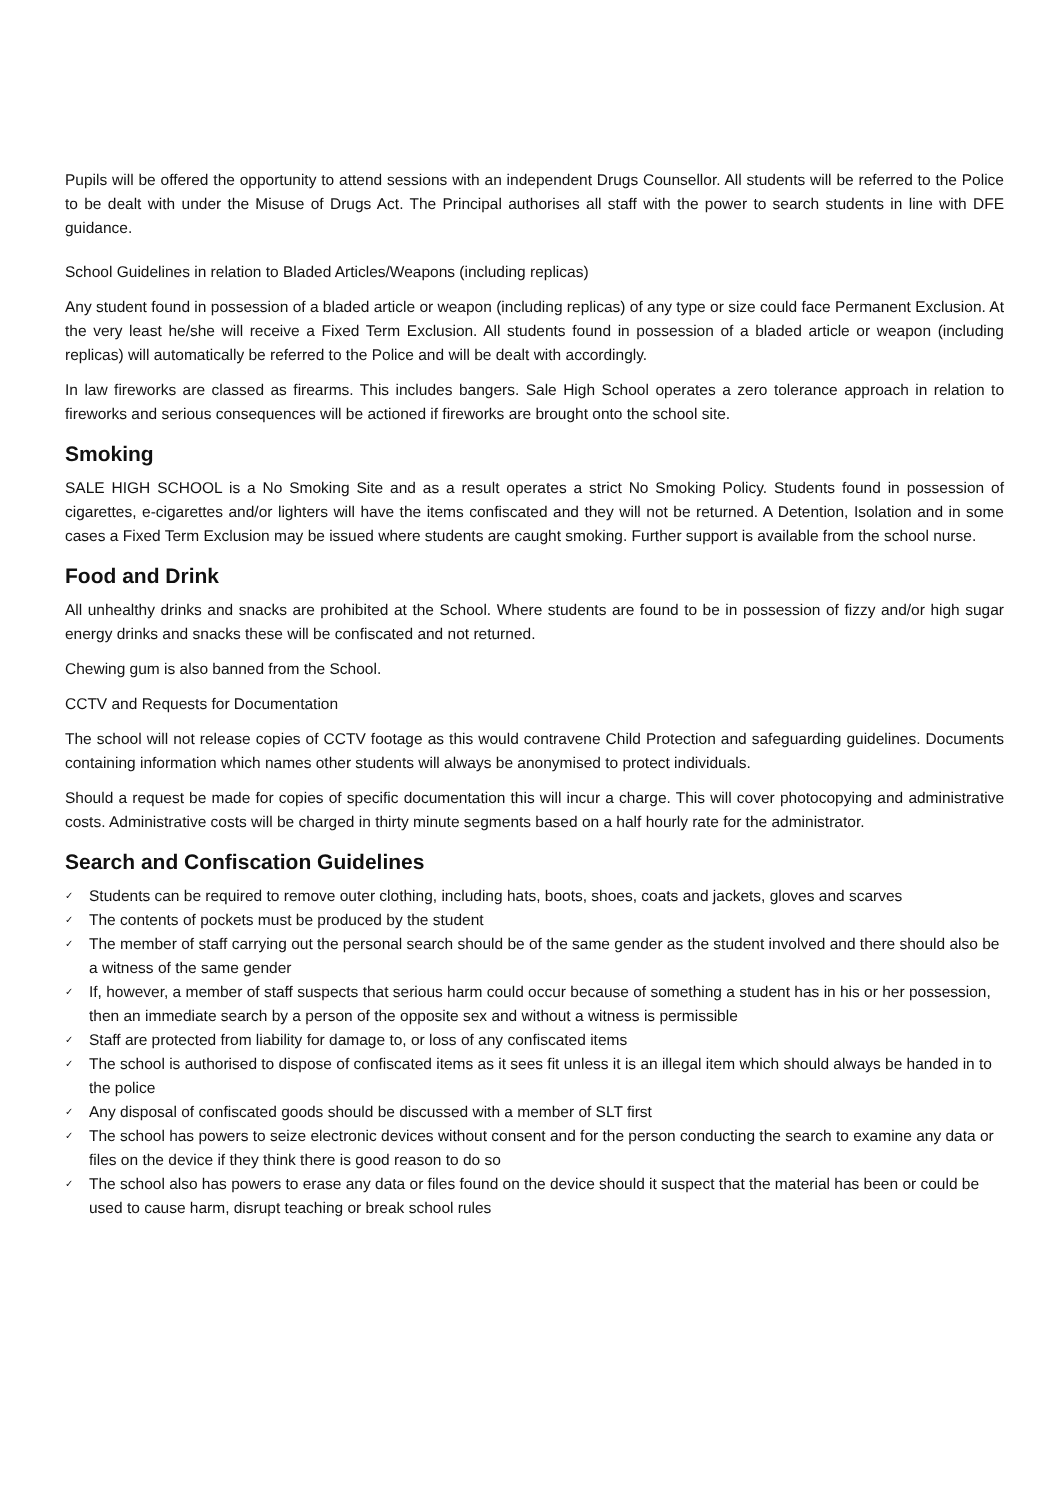Pupils will be offered the opportunity to attend sessions with an independent Drugs Counsellor. All students will be referred to the Police to be dealt with under the Misuse of Drugs Act. The Principal authorises all staff with the power to search students in line with DFE guidance.
School Guidelines in relation to Bladed Articles/Weapons (including replicas)
Any student found in possession of a bladed article or weapon (including replicas) of any type or size could face Permanent Exclusion. At the very least he/she will receive a Fixed Term Exclusion. All students found in possession of a bladed article or weapon (including replicas) will automatically be referred to the Police and will be dealt with accordingly.
In law fireworks are classed as firearms. This includes bangers. Sale High School operates a zero tolerance approach in relation to fireworks and serious consequences will be actioned if fireworks are brought onto the school site.
Smoking
SALE HIGH SCHOOL is a No Smoking Site and as a result operates a strict No Smoking Policy. Students found in possession of cigarettes, e-cigarettes and/or lighters will have the items confiscated and they will not be returned. A Detention, Isolation and in some cases a Fixed Term Exclusion may be issued where students are caught smoking. Further support is available from the school nurse.
Food and Drink
All unhealthy drinks and snacks are prohibited at the School. Where students are found to be in possession of fizzy and/or high sugar energy drinks and snacks these will be confiscated and not returned.
Chewing gum is also banned from the School.
CCTV and Requests for Documentation
The school will not release copies of CCTV footage as this would contravene Child Protection and safeguarding guidelines. Documents containing information which names other students will always be anonymised to protect individuals.
Should a request be made for copies of specific documentation this will incur a charge. This will cover photocopying and administrative costs. Administrative costs will be charged in thirty minute segments based on a half hourly rate for the administrator.
Search and Confiscation Guidelines
✓ Students can be required to remove outer clothing, including hats, boots, shoes, coats and jackets, gloves and scarves
✓ The contents of pockets must be produced by the student
✓ The member of staff carrying out the personal search should be of the same gender as the student involved and there should also be a witness of the same gender
✓ If, however, a member of staff suspects that serious harm could occur because of something a student has in his or her possession, then an immediate search by a person of the opposite sex and without a witness is permissible
✓ Staff are protected from liability for damage to, or loss of any confiscated items
✓ The school is authorised to dispose of confiscated items as it sees fit unless it is an illegal item which should always be handed in to the police
✓ Any disposal of confiscated goods should be discussed with a member of SLT first
✓ The school has powers to seize electronic devices without consent and for the person conducting the search to examine any data or files on the device if they think there is good reason to do so
✓ The school also has powers to erase any data or files found on the device should it suspect that the material has been or could be used to cause harm, disrupt teaching or break school rules